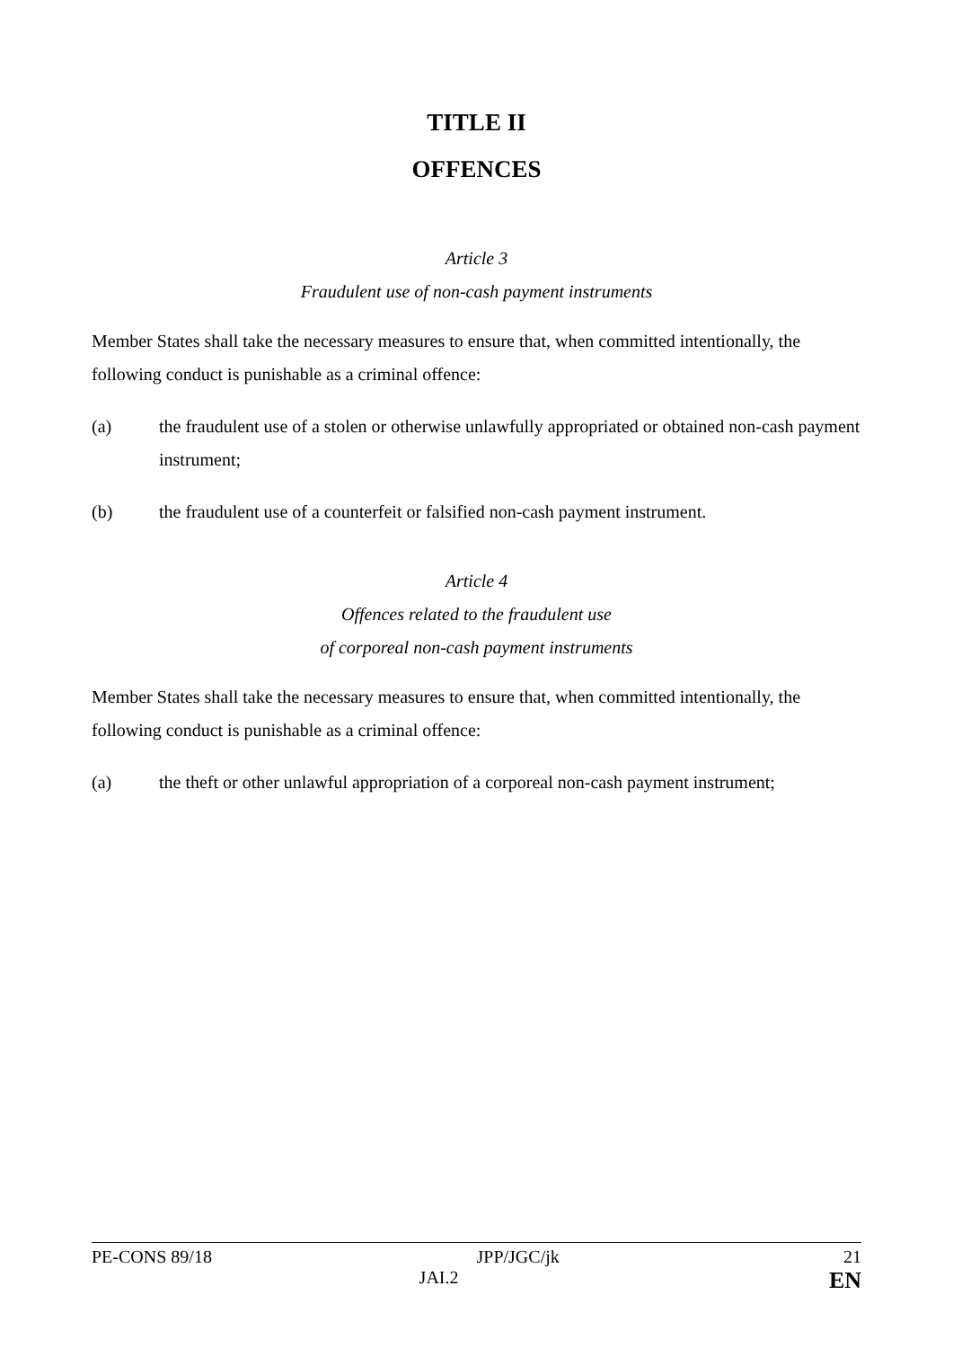TITLE II
OFFENCES
Article 3
Fraudulent use of non-cash payment instruments
Member States shall take the necessary measures to ensure that, when committed intentionally, the following conduct is punishable as a criminal offence:
(a) the fraudulent use of a stolen or otherwise unlawfully appropriated or obtained non-cash payment instrument;
(b) the fraudulent use of a counterfeit or falsified non-cash payment instrument.
Article 4
Offences related to the fraudulent use
of corporeal non-cash payment instruments
Member States shall take the necessary measures to ensure that, when committed intentionally, the following conduct is punishable as a criminal offence:
(a) the theft or other unlawful appropriation of a corporeal non-cash payment instrument;
PE-CONS 89/18 JPP/JGC/jk 21 JAI.2 EN